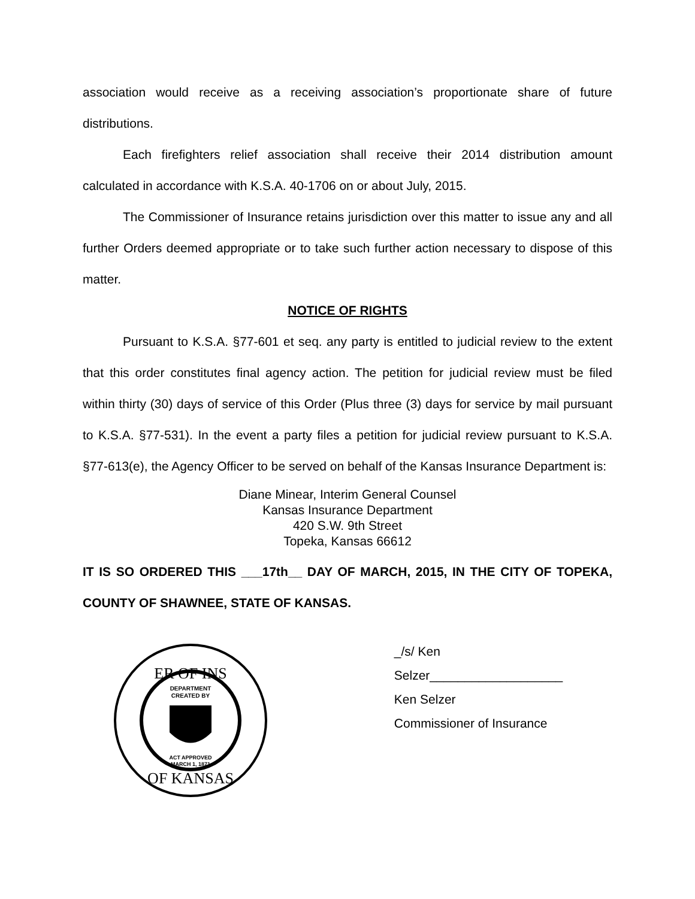association would receive as a receiving association’s proportionate share of future distributions.
Each firefighters relief association shall receive their 2014 distribution amount calculated in accordance with K.S.A. 40-1706 on or about July, 2015.
The Commissioner of Insurance retains jurisdiction over this matter to issue any and all further Orders deemed appropriate or to take such further action necessary to dispose of this matter.
NOTICE OF RIGHTS
Pursuant to K.S.A. §77-601 et seq. any party is entitled to judicial review to the extent that this order constitutes final agency action. The petition for judicial review must be filed within thirty (30) days of service of this Order (Plus three (3) days for service by mail pursuant to K.S.A. §77-531). In the event a party files a petition for judicial review pursuant to K.S.A. §77-613(e), the Agency Officer to be served on behalf of the Kansas Insurance Department is:
Diane Minear, Interim General Counsel
Kansas Insurance Department
420 S.W. 9th Street
Topeka, Kansas 66612
IT IS SO ORDERED THIS ___17th__ DAY OF MARCH, 2015, IN THE CITY OF TOPEKA, COUNTY OF SHAWNEE, STATE OF KANSAS.
ER OF INS
OF KANSAS
DEPARTMENT
CREATED BY
ACT APPROVED
MARCH 1, 1871
_/s/ Ken Selzer___________________
Ken Selzer
Commissioner of Insurance